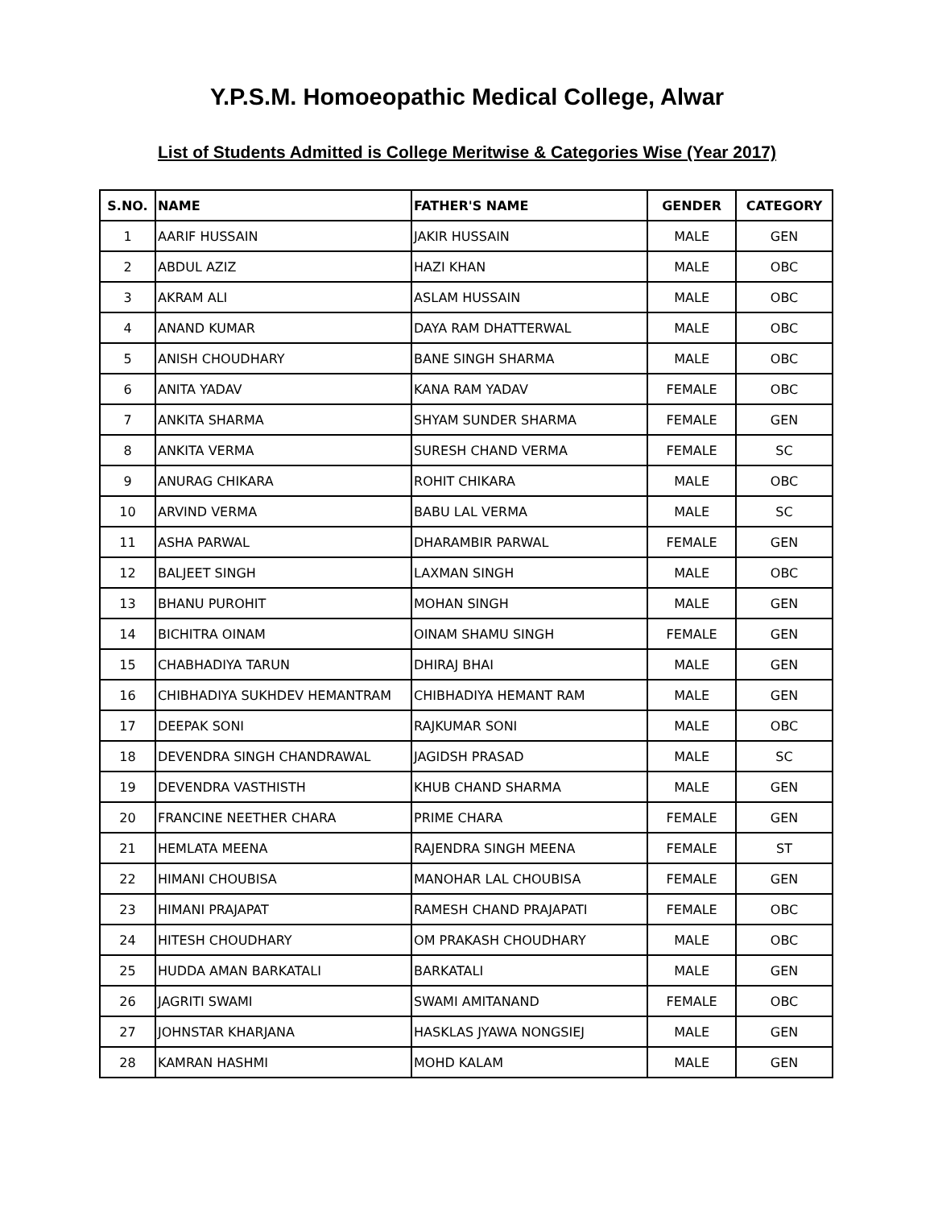Y.P.S.M. Homoeopathic Medical College, Alwar
List of Students Admitted is College Meritwise & Categories Wise (Year 2017)
| S.NO. | NAME | FATHER'S NAME | GENDER | CATEGORY |
| --- | --- | --- | --- | --- |
| 1 | AARIF HUSSAIN | JAKIR HUSSAIN | MALE | GEN |
| 2 | ABDUL AZIZ | HAZI KHAN | MALE | OBC |
| 3 | AKRAM ALI | ASLAM HUSSAIN | MALE | OBC |
| 4 | ANAND KUMAR | DAYA RAM DHATTERWAL | MALE | OBC |
| 5 | ANISH CHOUDHARY | BANE SINGH SHARMA | MALE | OBC |
| 6 | ANITA YADAV | KANA RAM YADAV | FEMALE | OBC |
| 7 | ANKITA SHARMA | SHYAM SUNDER SHARMA | FEMALE | GEN |
| 8 | ANKITA VERMA | SURESH CHAND VERMA | FEMALE | SC |
| 9 | ANURAG CHIKARA | ROHIT CHIKARA | MALE | OBC |
| 10 | ARVIND VERMA | BABU LAL VERMA | MALE | SC |
| 11 | ASHA PARWAL | DHARAMBIR PARWAL | FEMALE | GEN |
| 12 | BALJEET SINGH | LAXMAN SINGH | MALE | OBC |
| 13 | BHANU PUROHIT | MOHAN SINGH | MALE | GEN |
| 14 | BICHITRA OINAM | OINAM SHAMU SINGH | FEMALE | GEN |
| 15 | CHABHADIYA TARUN | DHIRAJ BHAI | MALE | GEN |
| 16 | CHIBHADIYA SUKHDEV HEMANTRAM | CHIBHADIYA HEMANT RAM | MALE | GEN |
| 17 | DEEPAK SONI | RAJKUMAR SONI | MALE | OBC |
| 18 | DEVENDRA SINGH CHANDRAWAL | JAGIDSH PRASAD | MALE | SC |
| 19 | DEVENDRA VASTHISTH | KHUB CHAND SHARMA | MALE | GEN |
| 20 | FRANCINE NEETHER CHARA | PRIME CHARA | FEMALE | GEN |
| 21 | HEMLATA MEENA | RAJENDRA SINGH MEENA | FEMALE | ST |
| 22 | HIMANI CHOUBISA | MANOHAR LAL CHOUBISA | FEMALE | GEN |
| 23 | HIMANI PRAJAPAT | RAMESH CHAND PRAJAPATI | FEMALE | OBC |
| 24 | HITESH CHOUDHARY | OM PRAKASH CHOUDHARY | MALE | OBC |
| 25 | HUDDA AMAN BARKATALI | BARKATALI | MALE | GEN |
| 26 | JAGRITI SWAMI | SWAMI AMITANAND | FEMALE | OBC |
| 27 | JOHNSTAR KHARJANA | HASKLAS JYAWA NONGSIEJ | MALE | GEN |
| 28 | KAMRAN HASHMI | MOHD KALAM | MALE | GEN |